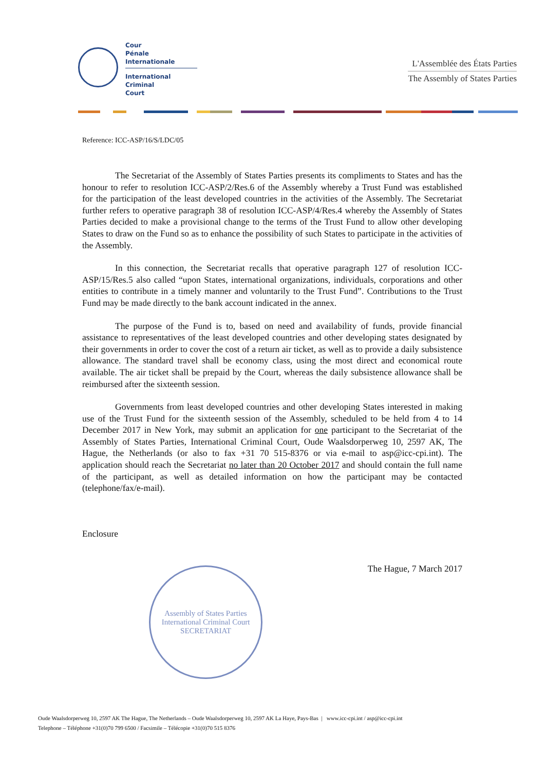Cour
Pénale
Internationale
International
Criminal
Court
L'Assemblée des États Parties
The Assembly of States Parties
Reference: ICC-ASP/16/S/LDC/05
The Secretariat of the Assembly of States Parties presents its compliments to States and has the honour to refer to resolution ICC-ASP/2/Res.6 of the Assembly whereby a Trust Fund was established for the participation of the least developed countries in the activities of the Assembly. The Secretariat further refers to operative paragraph 38 of resolution ICC-ASP/4/Res.4 whereby the Assembly of States Parties decided to make a provisional change to the terms of the Trust Fund to allow other developing States to draw on the Fund so as to enhance the possibility of such States to participate in the activities of the Assembly.
In this connection, the Secretariat recalls that operative paragraph 127 of resolution ICC-ASP/15/Res.5 also called “upon States, international organizations, individuals, corporations and other entities to contribute in a timely manner and voluntarily to the Trust Fund”. Contributions to the Trust Fund may be made directly to the bank account indicated in the annex.
The purpose of the Fund is to, based on need and availability of funds, provide financial assistance to representatives of the least developed countries and other developing states designated by their governments in order to cover the cost of a return air ticket, as well as to provide a daily subsistence allowance. The standard travel shall be economy class, using the most direct and economical route available. The air ticket shall be prepaid by the Court, whereas the daily subsistence allowance shall be reimbursed after the sixteenth session.
Governments from least developed countries and other developing States interested in making use of the Trust Fund for the sixteenth session of the Assembly, scheduled to be held from 4 to 14 December 2017 in New York, may submit an application for one participant to the Secretariat of the Assembly of States Parties, International Criminal Court, Oude Waalsdorperweg 10, 2597 AK, The Hague, the Netherlands (or also to fax +31 70 515-8376 or via e-mail to asp@icc-cpi.int). The application should reach the Secretariat no later than 20 October 2017 and should contain the full name of the participant, as well as detailed information on how the participant may be contacted (telephone/fax/e-mail).
Enclosure
The Hague, 7 March 2017
Assembly of States Parties
International Criminal Court
SECRETARIAT
Oude Waalsdorperweg 10, 2597 AK The Hague, The Netherlands – Oude Waalsdorperweg 10, 2597 AK La Haye, Pays-Bas | www.icc-cpi.int / asp@icc-cpi.int
Telephone – Téléphone +31(0)70 799 6500 / Facsimile – Télécopie +31(0)70 515 8376